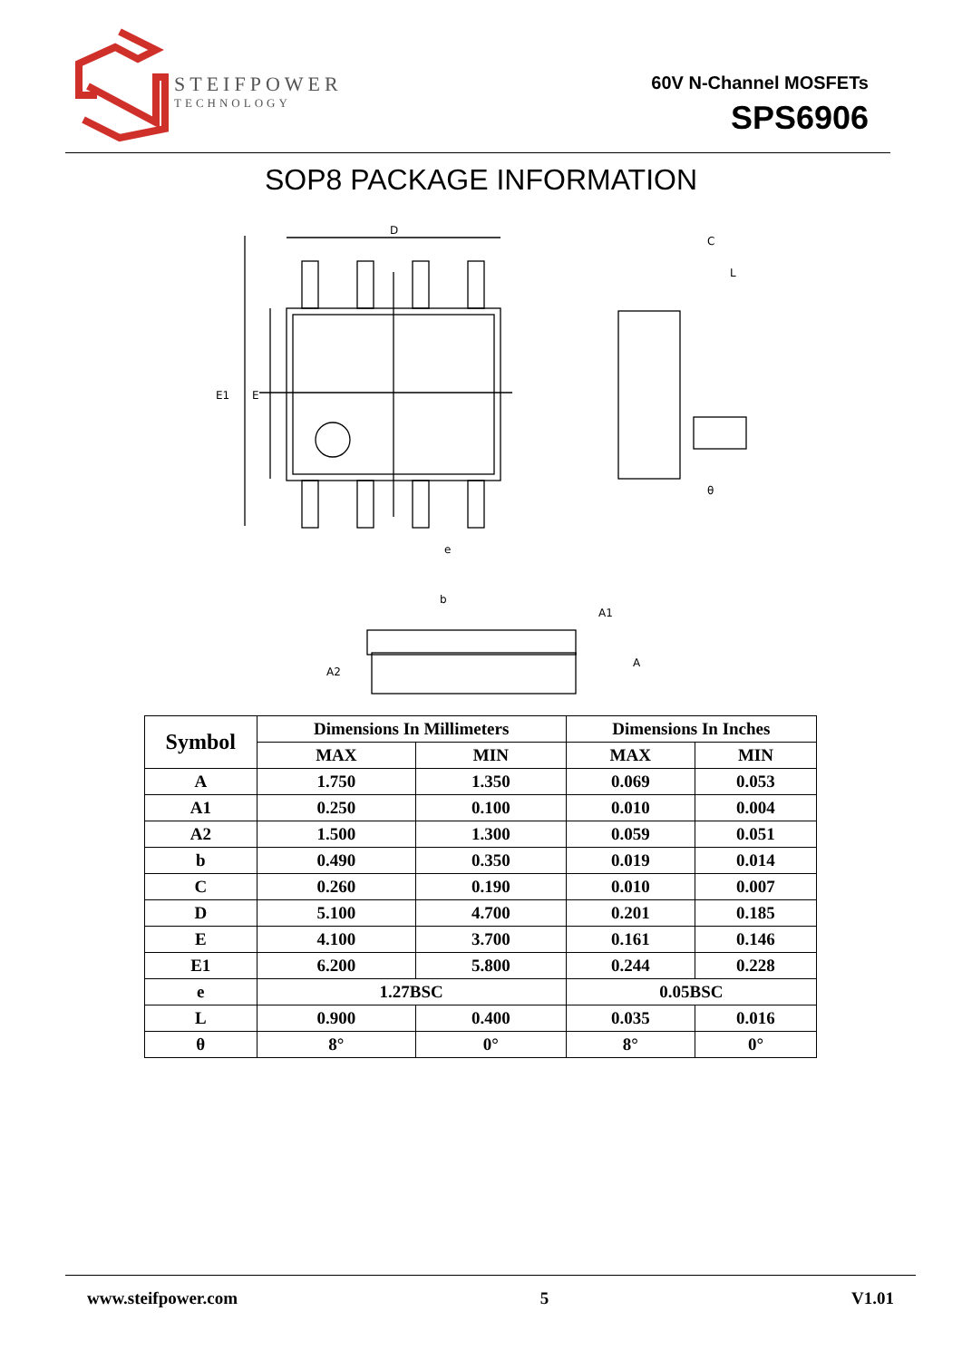STEIFPOWER
TECHNOLOGY
60V N-Channel MOSFETs
SPS6906
SOP8 PACKAGE INFORMATION
D
E1
E
e
b
C
θ
A2
A1
A
L
| Symbol | Dimensions In Millimeters | | Dimensions In Inches | |
| --- | --- | --- | --- | --- |
| | MAX | MIN | MAX | MIN |
| A | 1.750 | 1.350 | 0.069 | 0.053 |
| A1 | 0.250 | 0.100 | 0.010 | 0.004 |
| A2 | 1.500 | 1.300 | 0.059 | 0.051 |
| b | 0.490 | 0.350 | 0.019 | 0.014 |
| C | 0.260 | 0.190 | 0.010 | 0.007 |
| D | 5.100 | 4.700 | 0.201 | 0.185 |
| E | 4.100 | 3.700 | 0.161 | 0.146 |
| E1 | 6.200 | 5.800 | 0.244 | 0.228 |
| e | 1.27BSC | | 0.05BSC | |
| L | 0.900 | 0.400 | 0.035 | 0.016 |
| θ | 8° | 0° | 8° | 0° |
www.steifpower.com 5 V1.01